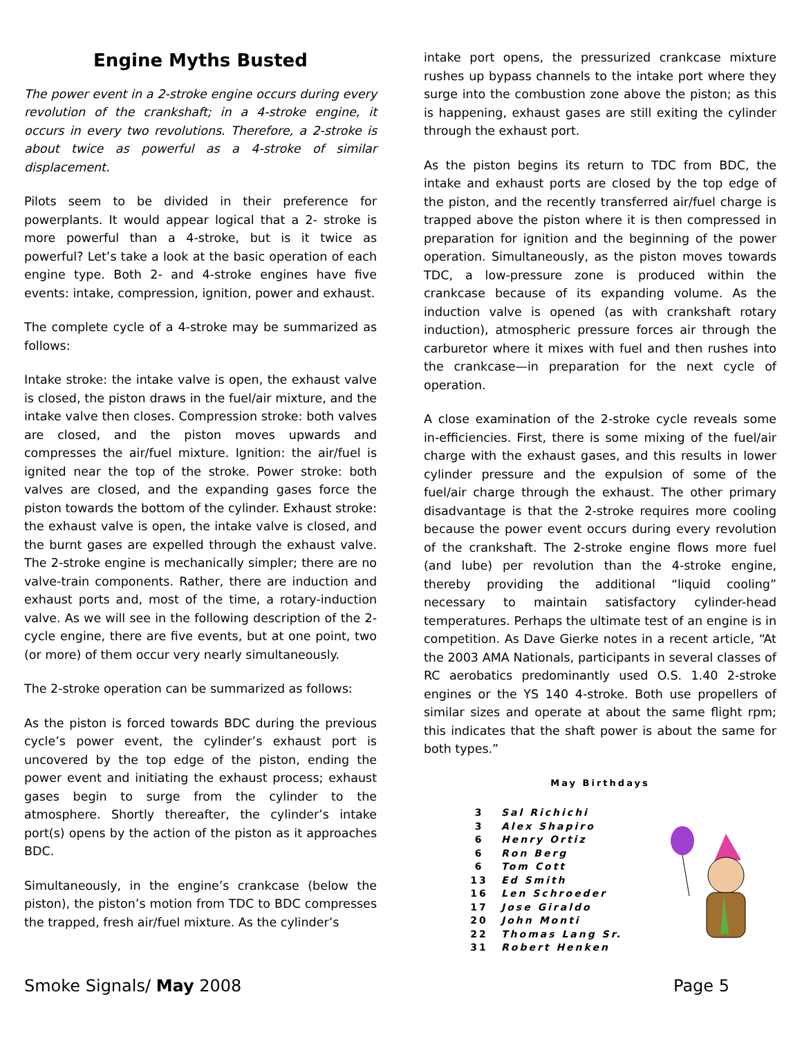Engine Myths Busted
The power event in a 2-stroke engine occurs during every revolution of the crankshaft; in a 4-stroke engine, it occurs in every two revolutions. Therefore, a 2-stroke is about twice as powerful as a 4-stroke of similar displacement.
Pilots seem to be divided in their preference for powerplants. It would appear logical that a 2- stroke is more powerful than a 4-stroke, but is it twice as powerful? Let’s take a look at the basic operation of each engine type. Both 2- and 4-stroke engines have five events: intake, compression, ignition, power and exhaust.
The complete cycle of a 4-stroke may be summarized as follows:
Intake stroke: the intake valve is open, the exhaust valve is closed, the piston draws in the fuel/air mixture, and the intake valve then closes. Compression stroke: both valves are closed, and the piston moves upwards and compresses the air/fuel mixture. Ignition: the air/fuel is ignited near the top of the stroke. Power stroke: both valves are closed, and the expanding gases force the piston towards the bottom of the cylinder. Exhaust stroke: the exhaust valve is open, the intake valve is closed, and the burnt gases are expelled through the exhaust valve. The 2-stroke engine is mechanically simpler; there are no valve-train components. Rather, there are induction and exhaust ports and, most of the time, a rotary-induction valve. As we will see in the following description of the 2-cycle engine, there are five events, but at one point, two (or more) of them occur very nearly simultaneously.
The 2-stroke operation can be summarized as follows:
As the piston is forced towards BDC during the previous cycle’s power event, the cylinder’s exhaust port is uncovered by the top edge of the piston, ending the power event and initiating the exhaust process; exhaust gases begin to surge from the cylinder to the atmosphere. Shortly thereafter, the cylinder’s intake port(s) opens by the action of the piston as it approaches BDC.
Simultaneously, in the engine’s crankcase (below the piston), the piston’s motion from TDC to BDC compresses the trapped, fresh air/fuel mixture. As the cylinder’s
intake port opens, the pressurized crankcase mixture rushes up bypass channels to the intake port where they surge into the combustion zone above the piston; as this is happening, exhaust gases are still exiting the cylinder through the exhaust port.
As the piston begins its return to TDC from BDC, the intake and exhaust ports are closed by the top edge of the piston, and the recently transferred air/fuel charge is trapped above the piston where it is then compressed in preparation for ignition and the beginning of the power operation. Simultaneously, as the piston moves towards TDC, a low-pressure zone is produced within the crankcase because of its expanding volume. As the induction valve is opened (as with crankshaft rotary induction), atmospheric pressure forces air through the carburetor where it mixes with fuel and then rushes into the crankcase—in preparation for the next cycle of operation.
A close examination of the 2-stroke cycle reveals some in-efficiencies. First, there is some mixing of the fuel/air charge with the exhaust gases, and this results in lower cylinder pressure and the expulsion of some of the fuel/air charge through the exhaust. The other primary disadvantage is that the 2-stroke requires more cooling because the power event occurs during every revolution of the crankshaft. The 2-stroke engine flows more fuel (and lube) per revolution than the 4-stroke engine, thereby providing the additional “liquid cooling” necessary to maintain satisfactory cylinder-head temperatures. Perhaps the ultimate test of an engine is in competition. As Dave Gierke notes in a recent article, “At the 2003 AMA Nationals, participants in several classes of RC aerobatics predominantly used O.S. 1.40 2-stroke engines or the YS 140 4-stroke. Both use propellers of similar sizes and operate at about the same flight rpm; this indicates that the shaft power is about the same for both types.”
May Birthdays
| 3 | Sal Richichi |
| 3 | Alex Shapiro |
| 6 | Henry Ortiz |
| 6 | Ron Berg |
| 6 | Tom Cott |
| 13 | Ed Smith |
| 16 | Len Schroeder |
| 17 | Jose Giraldo |
| 20 | John Monti |
| 22 | Thomas Lang Sr. |
| 31 | Robert Henken |
Smoke Signals/ May 2008 Page 5